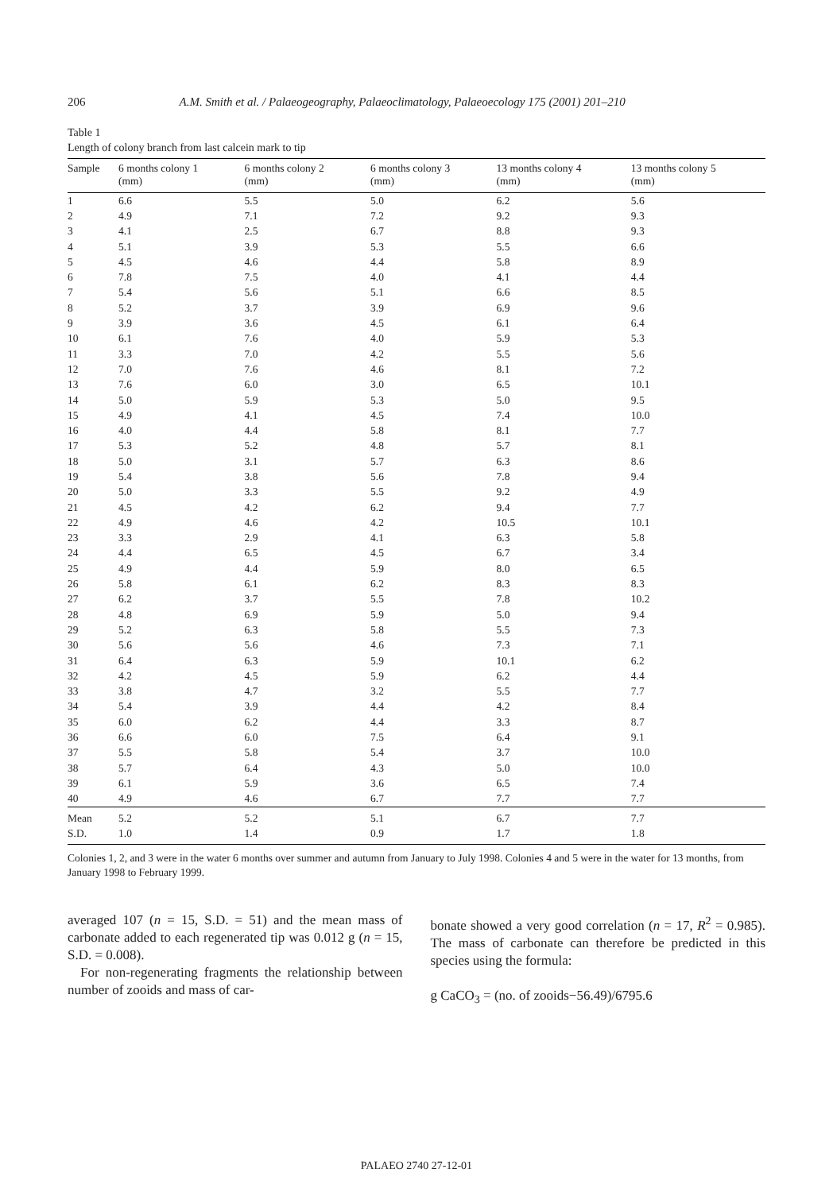206 A.M. Smith et al. / Palaeogeography, Palaeoclimatology, Palaeoecology 175 (2001) 201–210
Table 1
Length of colony branch from last calcein mark to tip
| Sample | 6 months colony 1 (mm) | 6 months colony 2 (mm) | 6 months colony 3 (mm) | 13 months colony 4 (mm) | 13 months colony 5 (mm) |
| --- | --- | --- | --- | --- | --- |
| 1 | 6.6 | 5.5 | 5.0 | 6.2 | 5.6 |
| 2 | 4.9 | 7.1 | 7.2 | 9.2 | 9.3 |
| 3 | 4.1 | 2.5 | 6.7 | 8.8 | 9.3 |
| 4 | 5.1 | 3.9 | 5.3 | 5.5 | 6.6 |
| 5 | 4.5 | 4.6 | 4.4 | 5.8 | 8.9 |
| 6 | 7.8 | 7.5 | 4.0 | 4.1 | 4.4 |
| 7 | 5.4 | 5.6 | 5.1 | 6.6 | 8.5 |
| 8 | 5.2 | 3.7 | 3.9 | 6.9 | 9.6 |
| 9 | 3.9 | 3.6 | 4.5 | 6.1 | 6.4 |
| 10 | 6.1 | 7.6 | 4.0 | 5.9 | 5.3 |
| 11 | 3.3 | 7.0 | 4.2 | 5.5 | 5.6 |
| 12 | 7.0 | 7.6 | 4.6 | 8.1 | 7.2 |
| 13 | 7.6 | 6.0 | 3.0 | 6.5 | 10.1 |
| 14 | 5.0 | 5.9 | 5.3 | 5.0 | 9.5 |
| 15 | 4.9 | 4.1 | 4.5 | 7.4 | 10.0 |
| 16 | 4.0 | 4.4 | 5.8 | 8.1 | 7.7 |
| 17 | 5.3 | 5.2 | 4.8 | 5.7 | 8.1 |
| 18 | 5.0 | 3.1 | 5.7 | 6.3 | 8.6 |
| 19 | 5.4 | 3.8 | 5.6 | 7.8 | 9.4 |
| 20 | 5.0 | 3.3 | 5.5 | 9.2 | 4.9 |
| 21 | 4.5 | 4.2 | 6.2 | 9.4 | 7.7 |
| 22 | 4.9 | 4.6 | 4.2 | 10.5 | 10.1 |
| 23 | 3.3 | 2.9 | 4.1 | 6.3 | 5.8 |
| 24 | 4.4 | 6.5 | 4.5 | 6.7 | 3.4 |
| 25 | 4.9 | 4.4 | 5.9 | 8.0 | 6.5 |
| 26 | 5.8 | 6.1 | 6.2 | 8.3 | 8.3 |
| 27 | 6.2 | 3.7 | 5.5 | 7.8 | 10.2 |
| 28 | 4.8 | 6.9 | 5.9 | 5.0 | 9.4 |
| 29 | 5.2 | 6.3 | 5.8 | 5.5 | 7.3 |
| 30 | 5.6 | 5.6 | 4.6 | 7.3 | 7.1 |
| 31 | 6.4 | 6.3 | 5.9 | 10.1 | 6.2 |
| 32 | 4.2 | 4.5 | 5.9 | 6.2 | 4.4 |
| 33 | 3.8 | 4.7 | 3.2 | 5.5 | 7.7 |
| 34 | 5.4 | 3.9 | 4.4 | 4.2 | 8.4 |
| 35 | 6.0 | 6.2 | 4.4 | 3.3 | 8.7 |
| 36 | 6.6 | 6.0 | 7.5 | 6.4 | 9.1 |
| 37 | 5.5 | 5.8 | 5.4 | 3.7 | 10.0 |
| 38 | 5.7 | 6.4 | 4.3 | 5.0 | 10.0 |
| 39 | 6.1 | 5.9 | 3.6 | 6.5 | 7.4 |
| 40 | 4.9 | 4.6 | 6.7 | 7.7 | 7.7 |
| Mean | 5.2 | 5.2 | 5.1 | 6.7 | 7.7 |
| S.D. | 1.0 | 1.4 | 0.9 | 1.7 | 1.8 |
Colonies 1, 2, and 3 were in the water 6 months over summer and autumn from January to July 1998. Colonies 4 and 5 were in the water for 13 months, from January 1998 to February 1999.
averaged 107 (n = 15, S.D. = 51) and the mean mass of carbonate added to each regenerated tip was 0.012 g (n = 15, S.D. = 0.008).
For non-regenerating fragments the relationship between number of zooids and mass of car-
bonate showed a very good correlation (n = 17, R<sup>2</sup> = 0.985). The mass of carbonate can therefore be predicted in this species using the formula:
g CaCO<sub>3</sub> = (no. of zooids−56.49)/6795.6
PALAEO 2740 27-12-01